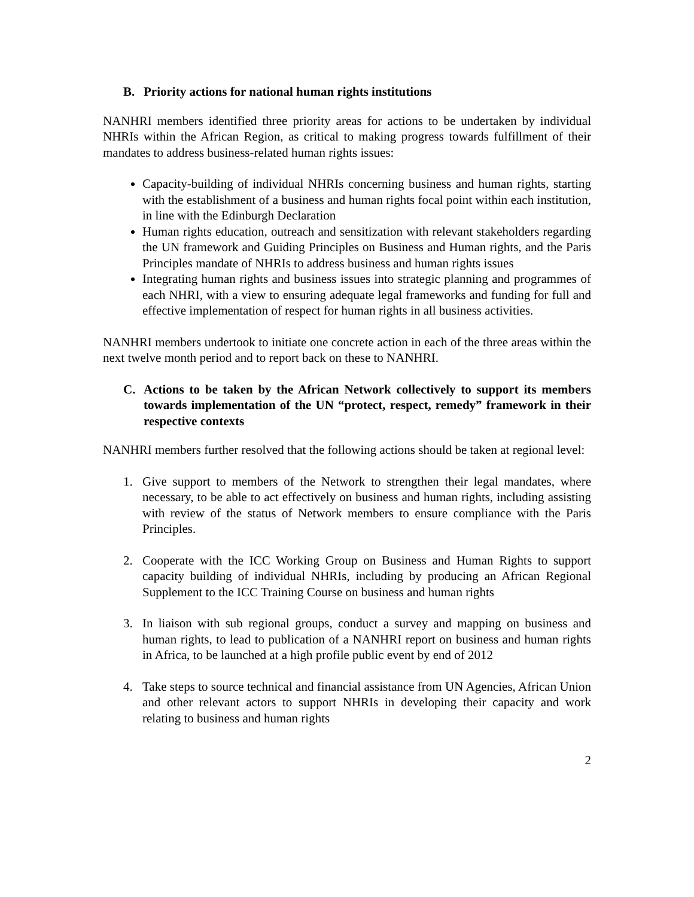B. Priority actions for national human rights institutions
NANHRI members identified three priority areas for actions to be undertaken by individual NHRIs within the African Region, as critical to making progress towards fulfillment of their mandates to address business-related human rights issues:
Capacity-building of individual NHRIs concerning business and human rights, starting with the establishment of a business and human rights focal point within each institution, in line with the Edinburgh Declaration
Human rights education, outreach and sensitization with relevant stakeholders regarding the UN framework and Guiding Principles on Business and Human rights, and the Paris Principles mandate of NHRIs to address business and human rights issues
Integrating human rights and business issues into strategic planning and programmes of each NHRI, with a view to ensuring adequate legal frameworks and funding for full and effective implementation of respect for human rights in all business activities.
NANHRI members undertook to initiate one concrete action in each of the three areas within the next twelve month period and to report back on these to NANHRI.
C. Actions to be taken by the African Network collectively to support its members towards implementation of the UN “protect, respect, remedy” framework in their respective contexts
NANHRI members further resolved that the following actions should be taken at regional level:
1. Give support to members of the Network to strengthen their legal mandates, where necessary, to be able to act effectively on business and human rights, including assisting with review of the status of Network members to ensure compliance with the Paris Principles.
2. Cooperate with the ICC Working Group on Business and Human Rights to support capacity building of individual NHRIs, including by producing an African Regional Supplement to the ICC Training Course on business and human rights
3. In liaison with sub regional groups, conduct a survey and mapping on business and human rights, to lead to publication of a NANHRI report on business and human rights in Africa, to be launched at a high profile public event by end of 2012
4. Take steps to source technical and financial assistance from UN Agencies, African Union and other relevant actors to support NHRIs in developing their capacity and work relating to business and human rights
2